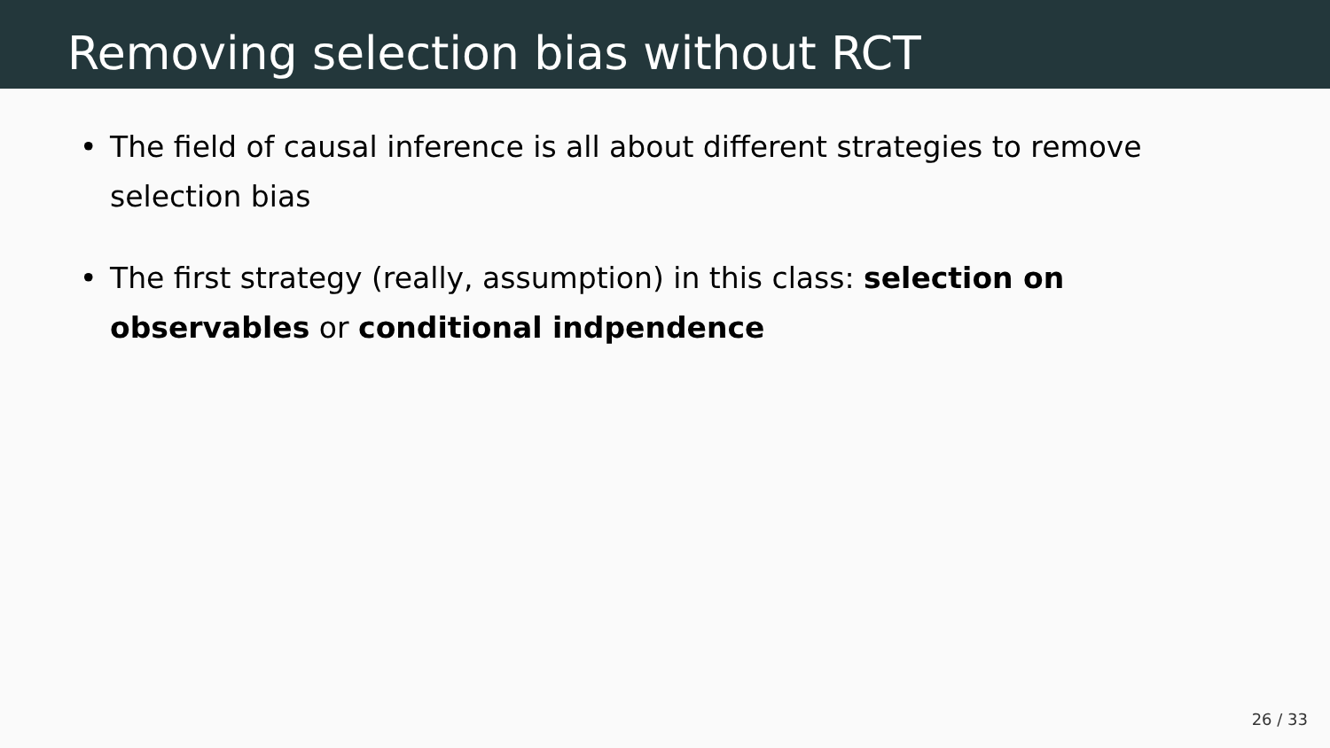Removing selection bias without RCT
• The field of causal inference is all about different strategies to remove selection bias
• The first strategy (really, assumption) in this class: selection on observables or conditional indpendence
26 / 33